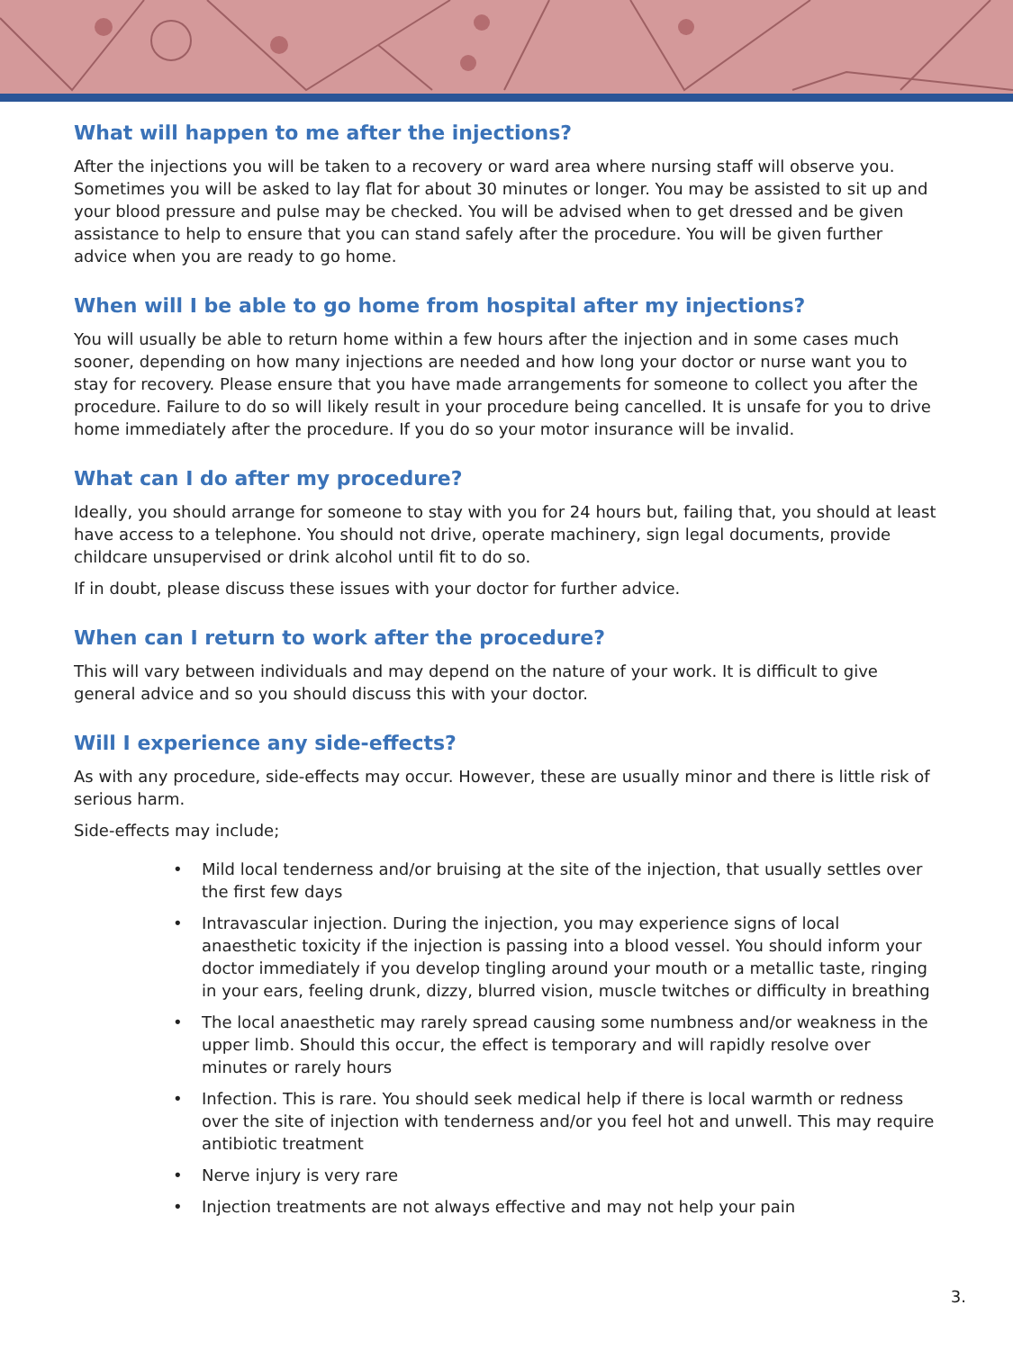What will happen to me after the injections?
After the injections you will be taken to a recovery or ward area where nursing staff will observe you. Sometimes you will be asked to lay flat for about 30 minutes or longer. You may be assisted to sit up and your blood pressure and pulse may be checked. You will be advised when to get dressed and be given assistance to help to ensure that you can stand safely after the procedure. You will be given further advice when you are ready to go home.
When will I be able to go home from hospital after my injections?
You will usually be able to return home within a few hours after the injection and in some cases much sooner, depending on how many injections are needed and how long your doctor or nurse want you to stay for recovery. Please ensure that you have made arrangements for someone to collect you after the procedure. Failure to do so will likely result in your procedure being cancelled. It is unsafe for you to drive home immediately after the procedure. If you do so your motor insurance will be invalid.
What can I do after my procedure?
Ideally, you should arrange for someone to stay with you for 24 hours but, failing that, you should at least have access to a telephone. You should not drive, operate machinery, sign legal documents, provide childcare unsupervised or drink alcohol until fit to do so.
If in doubt, please discuss these issues with your doctor for further advice.
When can I return to work after the procedure?
This will vary between individuals and may depend on the nature of your work. It is difficult to give general advice and so you should discuss this with your doctor.
Will I experience any side-effects?
As with any procedure, side-effects may occur. However, these are usually minor and there is little risk of serious harm.
Side-effects may include;
• Mild local tenderness and/or bruising at the site of the injection, that usually settles over the first few days
• Intravascular injection. During the injection, you may experience signs of local anaesthetic toxicity if the injection is passing into a blood vessel. You should inform your doctor immediately if you develop tingling around your mouth or a metallic taste, ringing in your ears, feeling drunk, dizzy, blurred vision, muscle twitches or difficulty in breathing
• The local anaesthetic may rarely spread causing some numbness and/or weakness in the upper limb. Should this occur, the effect is temporary and will rapidly resolve over minutes or rarely hours
• Infection. This is rare. You should seek medical help if there is local warmth or redness over the site of injection with tenderness and/or you feel hot and unwell. This may require antibiotic treatment
• Nerve injury is very rare
• Injection treatments are not always effective and may not help your pain
3.